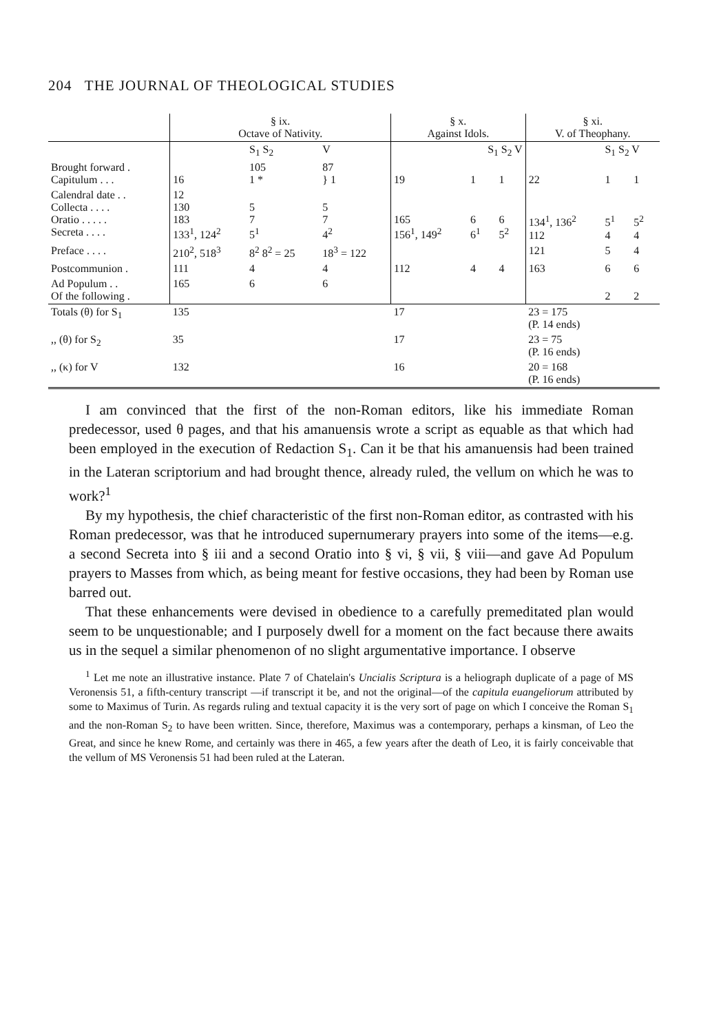204 THE JOURNAL OF THEOLOGICAL STUDIES
| | § ix. Octave of Nativity. | | | § x. Against Idols. | | | § xi. V. of Theophany. | | |
| --- | --- | --- | --- | --- | --- | --- | --- | --- | --- |
| | | S<sub>1</sub> S<sub>2</sub> | V | | S<sub>1</sub> S<sub>2</sub> V | | | S<sub>1</sub> S<sub>2</sub> V | |
| Brought forward . Capitulum . . . | 16 | 105 1 * | 87 } 1 | 19 | 1 | 1 | 22 | 1 | 1 |
| Calendral date . . Collecta . . . . Oratio . . . . . Secreta . . . . | 12 130 183 133<sup>1</sup>, 124<sup>2</sup> | 5 7 5<sup>1</sup> | 5 7 4<sup>2</sup> | 165 156<sup>1</sup>, 149<sup>2</sup> | 6 6<sup>1</sup> | 6 5<sup>2</sup> | 134<sup>1</sup>, 136<sup>2</sup> 112 | 5<sup>1</sup> 4 | 5<sup>2</sup> 4 |
| Preface . . . . | 210<sup>2</sup>, 518<sup>3</sup> | 8<sup>2</sup> 8<sup>2</sup> = 25 | 18<sup>3</sup> = 122 | | | | 121 | 5 | 4 |
| Postcommunion . | 111 | 4 | 4 | 112 | 4 | 4 | 163 | 6 | 6 |
| Ad Populum . . Of the following . | 165 | 6 | 6 | | | | | 2 | 2 |
| Totals (θ) for S<sub>1</sub> | 135 | | | 17 | | | 23 = 175 (P. 14 ends) | | |
| ,, (θ) for S<sub>2</sub> | 35 | | | 17 | | | 23 = 75 (P. 16 ends) | | |
| ,, (κ) for V | 132 | | | 16 | | | 20 = 168 (P. 16 ends) | | |
I am convinced that the first of the non-Roman editors, like his immediate Roman predecessor, used θ pages, and that his amanuensis wrote a script as equable as that which had been employed in the execution of Redaction S<sub>1</sub>. Can it be that his amanuensis had been trained in the Lateran scriptorium and had brought thence, already ruled, the vellum on which he was to work?<sup>1</sup>
By my hypothesis, the chief characteristic of the first non-Roman editor, as contrasted with his Roman predecessor, was that he introduced supernumerary prayers into some of the items—e.g. a second Secreta into § iii and a second Oratio into § vi, § vii, § viii—and gave Ad Populum prayers to Masses from which, as being meant for festive occasions, they had been by Roman use barred out.
That these enhancements were devised in obedience to a carefully premeditated plan would seem to be unquestionable; and I purposely dwell for a moment on the fact because there awaits us in the sequel a similar phenomenon of no slight argumentative importance. I observe
<sup>1</sup> Let me note an illustrative instance. Plate 7 of Chatelain's Uncialis Scriptura is a heliograph duplicate of a page of MS Veronensis 51, a fifth-century transcript —if transcript it be, and not the original—of the capitula euangeliorum attributed by some to Maximus of Turin. As regards ruling and textual capacity it is the very sort of page on which I conceive the Roman S<sub>1</sub> and the non-Roman S<sub>2</sub> to have been written. Since, therefore, Maximus was a contemporary, perhaps a kinsman, of Leo the Great, and since he knew Rome, and certainly was there in 465, a few years after the death of Leo, it is fairly conceivable that the vellum of MS Veronensis 51 had been ruled at the Lateran.